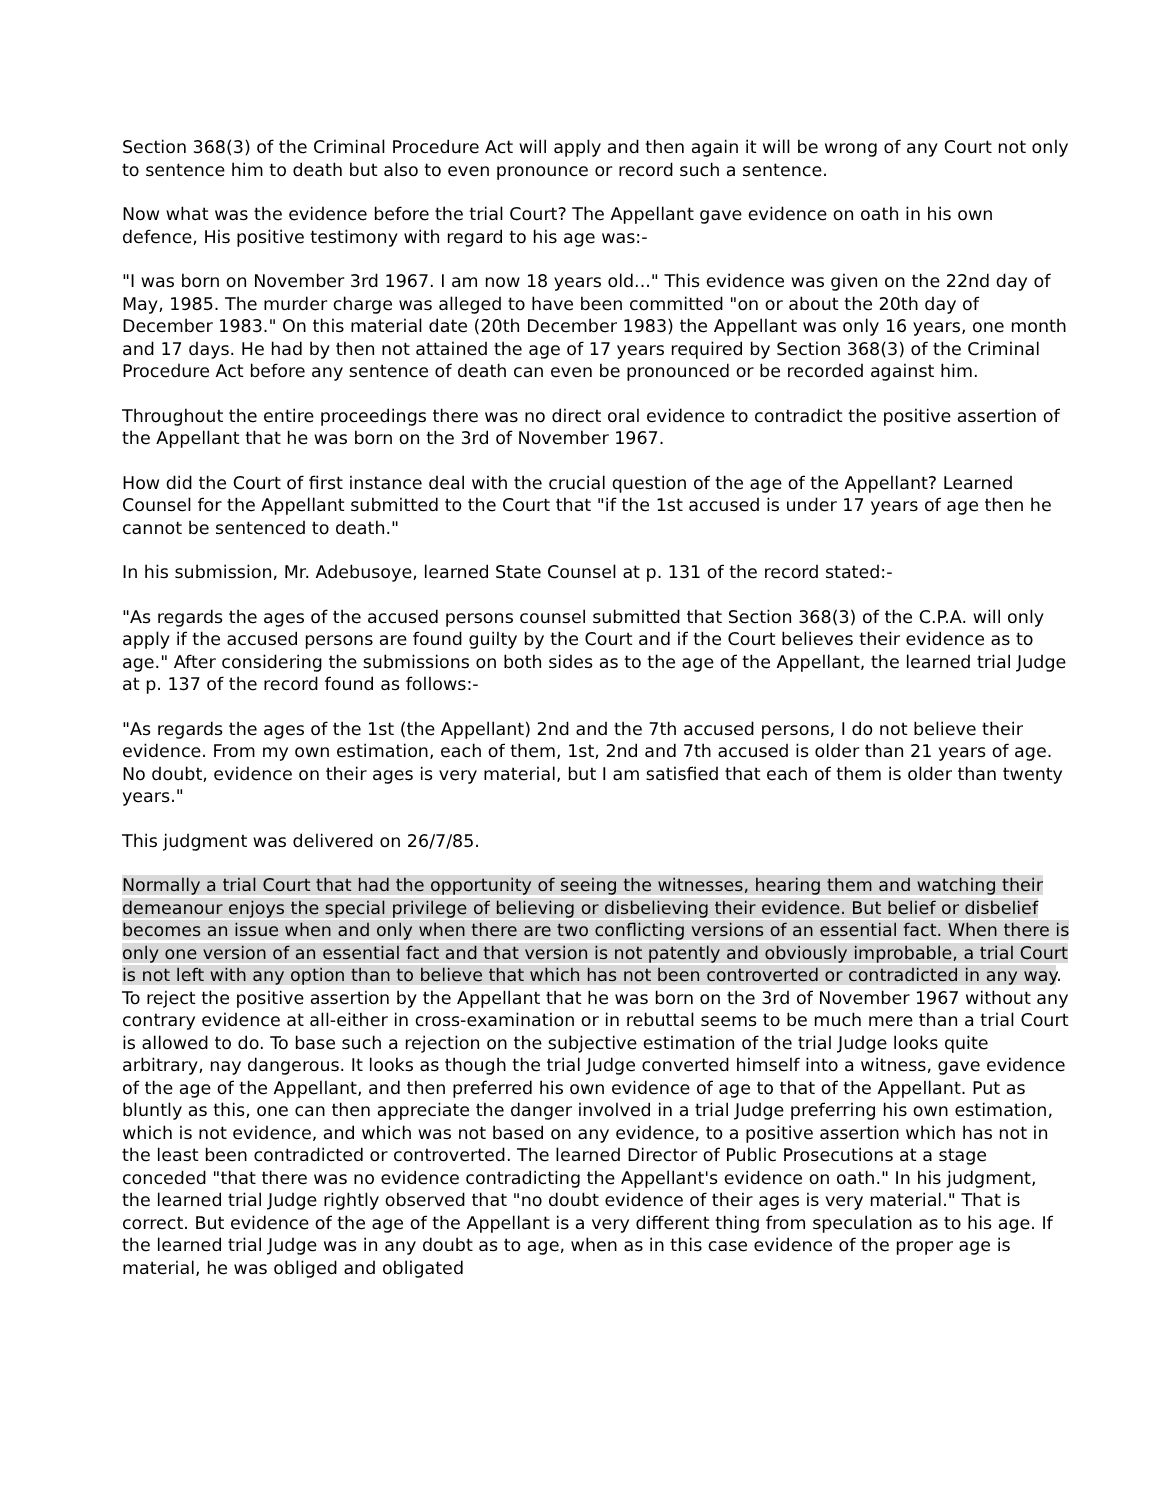Section 368(3) of the Criminal Procedure Act will apply and then again it will be wrong of any Court not only to sentence him to death but also to even pronounce or record such a sentence.
Now what was the evidence before the trial Court? The Appellant gave evidence on oath in his own defence, His positive testimony with regard to his age was:-
"I was born on November 3rd 1967. I am now 18 years old..." This evidence was given on the 22nd day of May, 1985. The murder charge was alleged to have been committed "on or about the 20th day of December 1983." On this material date (20th December 1983) the Appellant was only 16 years, one month and 17 days. He had by then not attained the age of 17 years required by Section 368(3) of the Criminal Procedure Act before any sentence of death can even be pronounced or be recorded against him.
Throughout the entire proceedings there was no direct oral evidence to contradict the positive assertion of the Appellant that he was born on the 3rd of November 1967.
How did the Court of first instance deal with the crucial question of the age of the Appellant? Learned Counsel for the Appellant submitted to the Court that "if the 1st accused is under 17 years of age then he cannot be sentenced to death."
In his submission, Mr. Adebusoye, learned State Counsel at p. 131 of the record stated:-
"As regards the ages of the accused persons counsel submitted that Section 368(3) of the C.P.A. will only apply if the accused persons are found guilty by the Court and if the Court believes their evidence as to age." After considering the submissions on both sides as to the age of the Appellant, the learned trial Judge at p. 137 of the record found as follows:-
"As regards the ages of the 1st (the Appellant) 2nd and the 7th accused persons, I do not believe their evidence. From my own estimation, each of them, 1st, 2nd and 7th accused is older than 21 years of age. No doubt, evidence on their ages is very material, but I am satisfied that each of them is older than twenty years."
This judgment was delivered on 26/7/85.
Normally a trial Court that had the opportunity of seeing the witnesses, hearing them and watching their demeanour enjoys the special privilege of believing or disbelieving their evidence. But belief or disbelief becomes an issue when and only when there are two conflicting versions of an essential fact. When there is only one version of an essential fact and that version is not patently and obviously improbable, a trial Court is not left with any option than to believe that which has not been controverted or contradicted in any way. To reject the positive assertion by the Appellant that he was born on the 3rd of November 1967 without any contrary evidence at all-either in cross-examination or in rebuttal seems to be much mere than a trial Court is allowed to do. To base such a rejection on the subjective estimation of the trial Judge looks quite arbitrary, nay dangerous. It looks as though the trial Judge converted himself into a witness, gave evidence of the age of the Appellant, and then preferred his own evidence of age to that of the Appellant. Put as bluntly as this, one can then appreciate the danger involved in a trial Judge preferring his own estimation, which is not evidence, and which was not based on any evidence, to a positive assertion which has not in the least been contradicted or controverted. The learned Director of Public Prosecutions at a stage conceded "that there was no evidence contradicting the Appellant's evidence on oath." In his judgment, the learned trial Judge rightly observed that "no doubt evidence of their ages is very material." That is correct. But evidence of the age of the Appellant is a very different thing from speculation as to his age. If the learned trial Judge was in any doubt as to age, when as in this case evidence of the proper age is material, he was obliged and obligated